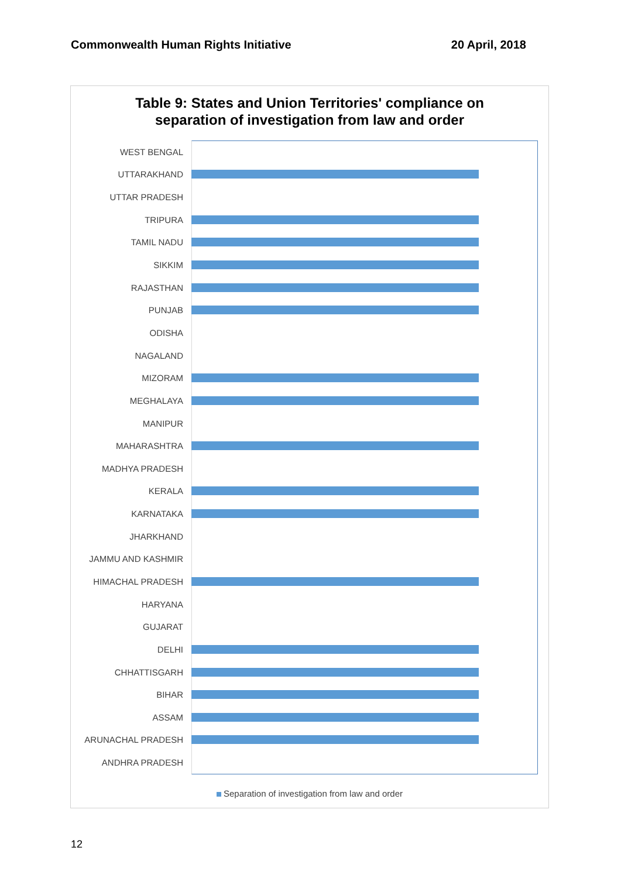Commonwealth Human Rights Initiative
20 April, 2018
Table 9: States and Union Territories' compliance on
separation of investigation from law and order
WEST BENGAL
UTTARAKHAND
UTTAR PRADESH
TRIPURA
TAMIL NADU
SIKKIM
RAJASTHAN
PUNJAB
ODISHA
NAGALAND
MIZORAM
MEGHALAYA
MANIPUR
MAHARASHTRA
MADHYA PRADESH
KERALA
KARNATAKA
JHARKHAND
JAMMU AND KASHMIR
HIMACHAL PRADESH
HARYANA
GUJARAT
DELHI
CHHATTISGARH
BIHAR
ASSAM
ARUNACHAL PRADESH
ANDHRA PRADESH
Separation of investigation from law and order
12